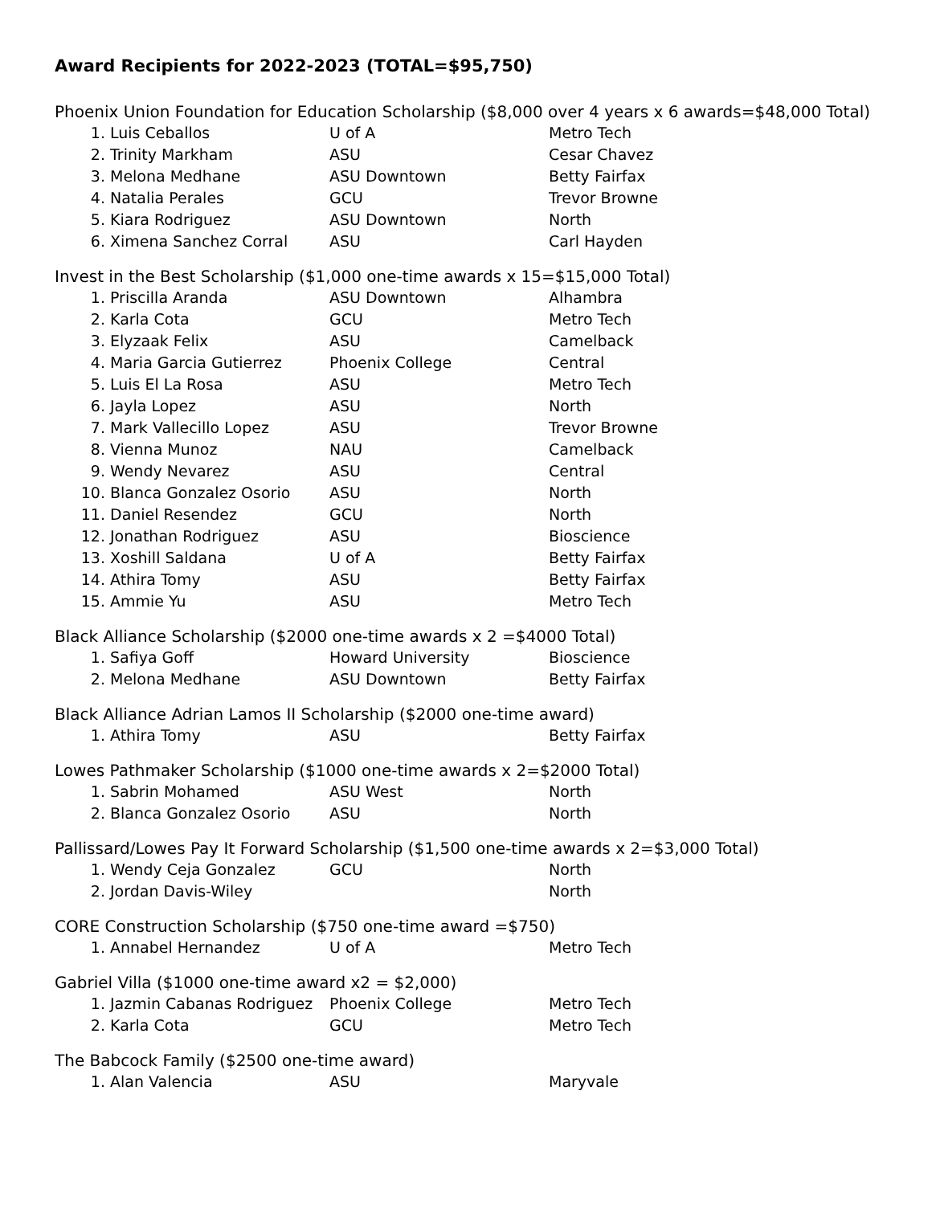Award Recipients for 2022-2023 (TOTAL=$95,750)
Phoenix Union Foundation for Education Scholarship ($8,000 over 4 years x 6 awards=$48,000 Total)
1. Luis Ceballos U of A Metro Tech
2. Trinity Markham ASU Cesar Chavez
3. Melona Medhane ASU Downtown Betty Fairfax
4. Natalia Perales GCU Trevor Browne
5. Kiara Rodriguez ASU Downtown North
6. Ximena Sanchez Corral ASU Carl Hayden
Invest in the Best Scholarship ($1,000 one-time awards x 15=$15,000 Total)
1. Priscilla Aranda ASU Downtown Alhambra
2. Karla Cota GCU Metro Tech
3. Elyzaak Felix ASU Camelback
4. Maria Garcia Gutierrez Phoenix College Central
5. Luis El La Rosa ASU Metro Tech
6. Jayla Lopez ASU North
7. Mark Vallecillo Lopez ASU Trevor Browne
8. Vienna Munoz NAU Camelback
9. Wendy Nevarez ASU Central
10. Blanca Gonzalez Osorio ASU North
11. Daniel Resendez GCU North
12. Jonathan Rodriguez ASU Bioscience
13. Xoshill Saldana U of A Betty Fairfax
14. Athira Tomy ASU Betty Fairfax
15. Ammie Yu ASU Metro Tech
Black Alliance Scholarship ($2000 one-time awards x 2 =$4000 Total)
1. Safiya Goff Howard University Bioscience
2. Melona Medhane ASU Downtown Betty Fairfax
Black Alliance Adrian Lamos II Scholarship ($2000 one-time award)
1. Athira Tomy ASU Betty Fairfax
Lowes Pathmaker Scholarship ($1000 one-time awards x 2=$2000 Total)
1. Sabrin Mohamed ASU West North
2. Blanca Gonzalez Osorio ASU North
Pallissard/Lowes Pay It Forward Scholarship ($1,500 one-time awards x 2=$3,000 Total)
1. Wendy Ceja Gonzalez GCU North
2. Jordan Davis-Wiley North
CORE Construction Scholarship ($750 one-time award =$750)
1. Annabel Hernandez U of A Metro Tech
Gabriel Villa ($1000 one-time award x2 = $2,000)
1. Jazmin Cabanas Rodriguez Phoenix College Metro Tech
2. Karla Cota GCU Metro Tech
The Babcock Family ($2500 one-time award)
1. Alan Valencia ASU Maryvale